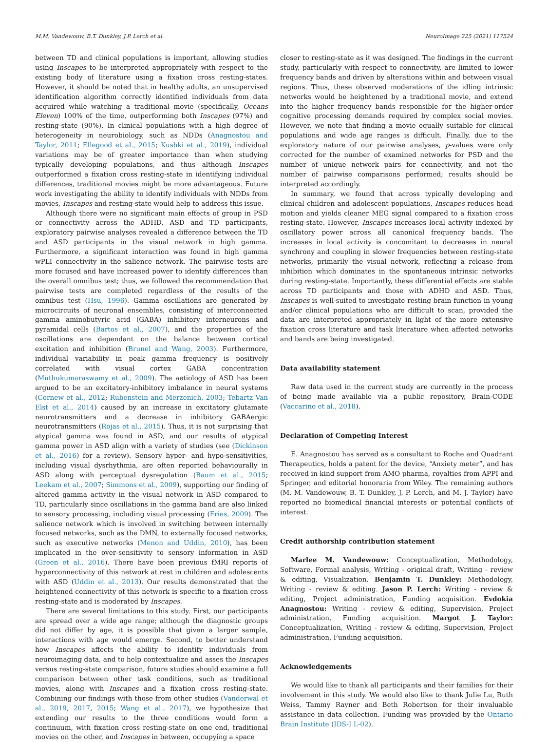M.M. Vandewouw, B.T. Dunkley, J.P. Lerch et al. NeuroImage 225 (2021) 117524
between TD and clinical populations is important, allowing studies using Inscapes to be interpreted appropriately with respect to the existing body of literature using a fixation cross resting-states. However, it should be noted that in healthy adults, an unsupervised identification algorithm correctly identified individuals from data acquired while watching a traditional movie (specifically, Oceans Eleven) 100% of the time, outperforming both Inscapes (97%) and resting-state (90%). In clinical populations with a high degree of heterogeneity in neurobiology, such as NDDs (Anagnostou and Taylor, 2011; Ellegood et al., 2015; Kushki et al., 2019), individual variations may be of greater importance than when studying typically developing populations, and thus although Inscapes outperformed a fixation cross resting-state in identifying individual differences, traditional movies might be more advantageous. Future work investigating the ability to identify individuals with NDDs from movies, Inscapes and resting-state would help to address this issue.
Although there were no significant main effects of group in PSD or connectivity across the ADHD, ASD and TD participants, exploratory pairwise analyses revealed a difference between the TD and ASD participants in the visual network in high gamma. Furthermore, a significant interaction was found in high gamma wPLI connectivity in the salience network. The pairwise tests are more focused and have increased power to identify differences than the overall omnibus test; thus, we followed the recommendation that pairwise tests are completed regardless of the results of the omnibus test (Hsu, 1996). Gamma oscillations are generated by microcircuits of neuronal ensembles, consisting of interconnected gamma aminobutyric acid (GABA) inhibitory interneurons and pyramidal cells (Bartos et al., 2007), and the properties of the oscillations are dependant on the balance between cortical excitation and inhibition (Brunel and Wang, 2003). Furthermore, individual variability in peak gamma frequency is positively correlated with visual cortex GABA concentration (Muthukumaraswamy et al., 2009). The aetiology of ASD has been argued to be an excitatory-inhibitory imbalance in neural systems (Cornew et al., 2012; Rubenstein and Merzenich, 2003; Tebartz Van Elst et al., 2014) caused by an increase in excitatory glutamate neurotransmitters and a decrease in inhibitory GABAergic neurotransmitters (Rojas et al., 2015). Thus, it is not surprising that atypical gamma was found in ASD, and our results of atypical gamma power in ASD align with a variety of studies (see (Dickinson et al., 2016) for a review). Sensory hyper- and hypo-sensitivities, including visual dysrhythmia, are often reported behaviourally in ASD along with perceptual dysregulation (Baum et al., 2015; Leekam et al., 2007; Simmons et al., 2009), supporting our finding of altered gamma activity in the visual network in ASD compared to TD, particularly since oscillations in the gamma band are also linked to sensory processing, including visual processing (Fries, 2009). The salience network which is involved in switching between internally focused networks, such as the DMN, to externally focused networks, such as executive networks (Menon and Uddin, 2010), has been implicated in the over-sensitivity to sensory information in ASD (Green et al., 2016). There have been previous fMRI reports of hyperconnectivity of this network at rest in children and adolescents with ASD (Uddin et al., 2013). Our results demonstrated that the heightened connectivity of this network is specific to a fixation cross resting-state and is moderated by Inscapes.
There are several limitations to this study. First, our participants are spread over a wide age range; although the diagnostic groups did not differ by age, it is possible that given a larger sample, interactions with age would emerge. Second, to better understand how Inscapes affects the ability to identify individuals from neuroimaging data, and to help contextualize and asses the Inscapes versus resting-state comparison, future studies should examine a full comparison between other task conditions, such as traditional movies, along with Inscapes and a fixation cross resting-state. Combining our findings with those from other studies (Vanderwal et al., 2019, 2017, 2015; Wang et al., 2017), we hypothesize that extending our results to the three conditions would form a continuum, with fixation cross resting-state on one end, traditional movies on the other, and Inscapes in between, occupying a space
closer to resting-state as it was designed. The findings in the current study, particularly with respect to connectivity, are limited to lower frequency bands and driven by alterations within and between visual regions. Thus, these observed moderations of the idling intrinsic networks would be heightened by a traditional movie, and extend into the higher frequency bands responsible for the higher-order cognitive processing demands required by complex social movies. However, we note that finding a movie equally suitable for clinical populations and wide age ranges is difficult. Finally, due to the exploratory nature of our pairwise analyses, p-values were only corrected for the number of examined networks for PSD and the number of unique network pairs for connectivity, and not the number of pairwise comparisons performed; results should be interpreted accordingly.
In summary, we found that across typically developing and clinical children and adolescent populations, Inscapes reduces head motion and yields cleaner MEG signal compared to a fixation cross resting-state. However, Inscapes increases local activity indexed by oscillatory power across all canonical frequency bands. The increases in local activity is concomitant to decreases in neural synchrony and coupling in slower frequencies between resting-state networks, primarily the visual network, reflecting a release from inhibition which dominates in the spontaneous intrinsic networks during resting-state. Importantly, these differential effects are stable across TD participants and those with ADHD and ASD. Thus, Inscapes is well-suited to investigate resting brain function in young and/or clinical populations who are difficult to scan, provided the data are interpreted appropriately in light of the more extensive fixation cross literature and task literature when affected networks and bands are being investigated.
Data availability statement
Raw data used in the current study are currently in the process of being made available via a public repository, Brain-CODE (Vaccarino et al., 2018).
Declaration of Competing Interest
E. Anagnostou has served as a consultant to Roche and Quadrant Therapeutics, holds a patent for the device, “Anxiety meter”, and has received in kind support from AMO pharma, royalties from APPI and Springer, and editorial honoraria from Wiley. The remaining authors (M. M. Vandewouw, B. T. Dunkley, J. P. Lerch, and M. J. Taylor) have reported no biomedical financial interests or potential conflicts of interest.
Credit authorship contribution statement
Marlee M. Vandewouw: Conceptualization, Methodology, Software, Formal analysis, Writing - original draft, Writing - review & editing, Visualization. Benjamin T. Dunkley: Methodology, Writing - review & editing. Jason P. Lerch: Writing - review & editing, Project administration, Funding acquisition. Evdokia Anagnostou: Writing - review & editing, Supervision, Project administration, Funding acquisition. Margot J. Taylor: Conceptualization, Writing - review & editing, Supervision, Project administration, Funding acquisition.
Acknowledgements
We would like to thank all participants and their families for their involvement in this study. We would also like to thank Julie Lu, Ruth Weiss, Tammy Rayner and Beth Robertson for their invaluable assistance in data collection. Funding was provided by the Ontario Brain Institute (IDS-I L-02).